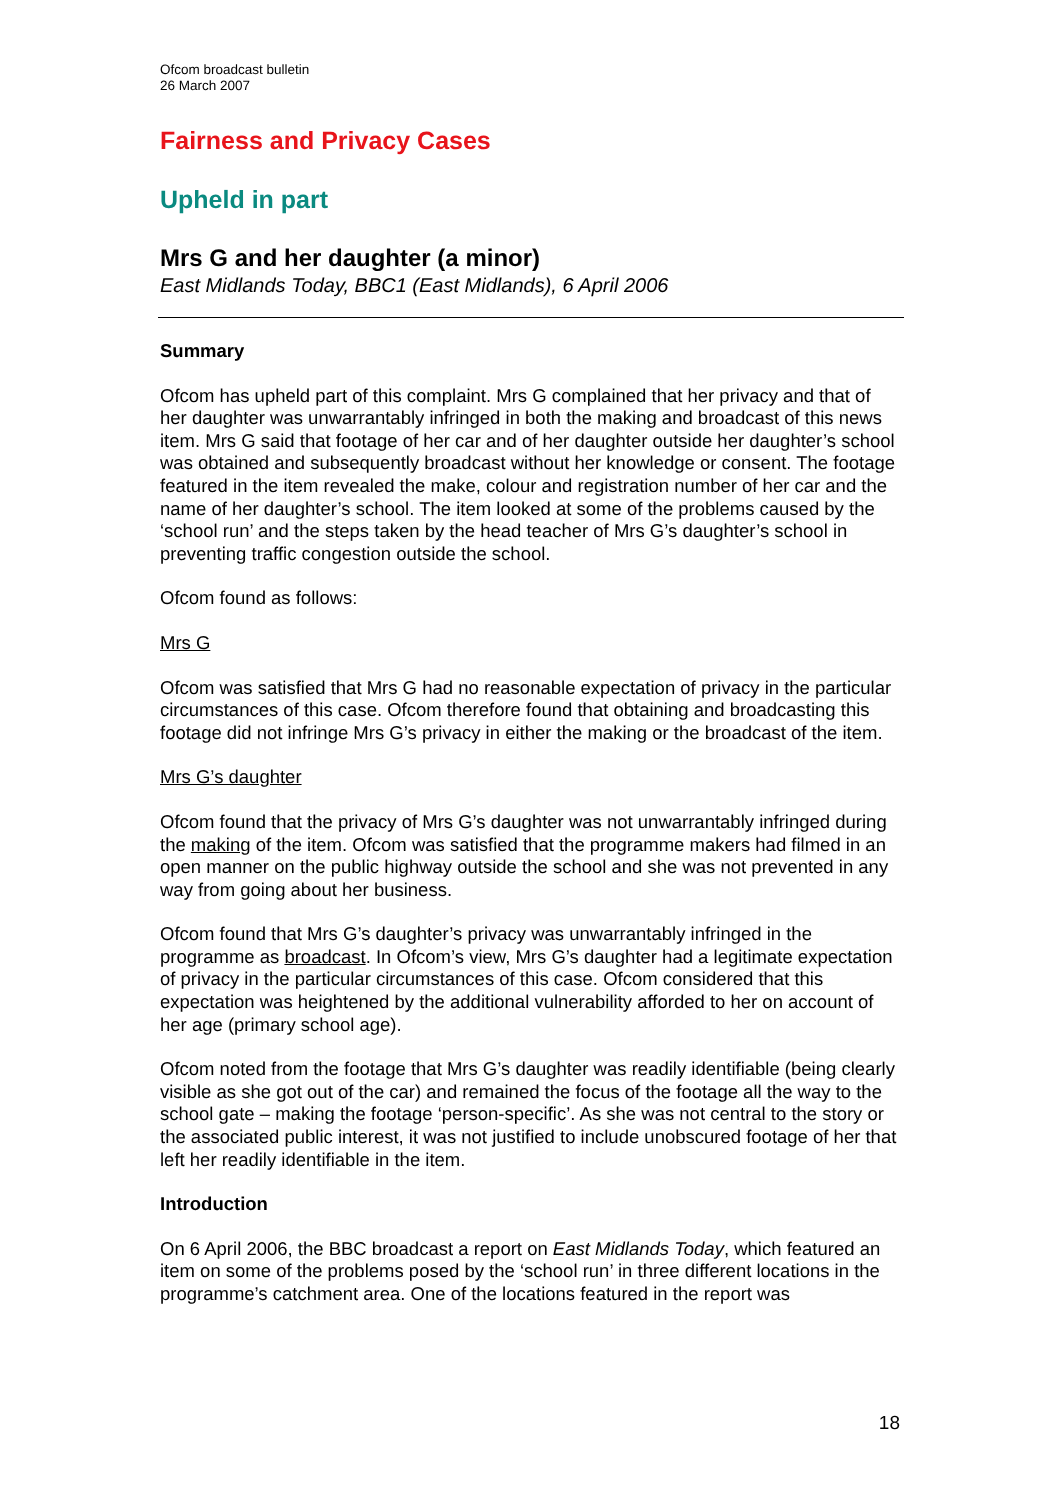Ofcom broadcast bulletin
26 March 2007
Fairness and Privacy Cases
Upheld in part
Mrs G and her daughter (a minor)
East Midlands Today, BBC1 (East Midlands), 6 April 2006
Summary
Ofcom has upheld part of this complaint. Mrs G complained that her privacy and that of her daughter was unwarrantably infringed in both the making and broadcast of this news item. Mrs G said that footage of her car and of her daughter outside her daughter’s school was obtained and subsequently broadcast without her knowledge or consent. The footage featured in the item revealed the make, colour and registration number of her car and the name of her daughter’s school. The item looked at some of the problems caused by the ‘school run’ and the steps taken by the head teacher of Mrs G’s daughter’s school in preventing traffic congestion outside the school.
Ofcom found as follows:
Mrs G
Ofcom was satisfied that Mrs G had no reasonable expectation of privacy in the particular circumstances of this case. Ofcom therefore found that obtaining and broadcasting this footage did not infringe Mrs G’s privacy in either the making or the broadcast of the item.
Mrs G’s daughter
Ofcom found that the privacy of Mrs G’s daughter was not unwarrantably infringed during the making of the item. Ofcom was satisfied that the programme makers had filmed in an open manner on the public highway outside the school and she was not prevented in any way from going about her business.
Ofcom found that Mrs G’s daughter’s privacy was unwarrantably infringed in the programme as broadcast. In Ofcom’s view, Mrs G’s daughter had a legitimate expectation of privacy in the particular circumstances of this case. Ofcom considered that this expectation was heightened by the additional vulnerability afforded to her on account of her age (primary school age).
Ofcom noted from the footage that Mrs G’s daughter was readily identifiable (being clearly visible as she got out of the car) and remained the focus of the footage all the way to the school gate – making the footage ‘person-specific’. As she was not central to the story or the associated public interest, it was not justified to include unobscured footage of her that left her readily identifiable in the item.
Introduction
On 6 April 2006, the BBC broadcast a report on East Midlands Today, which featured an item on some of the problems posed by the ‘school run’ in three different locations in the programme’s catchment area. One of the locations featured in the report was
18